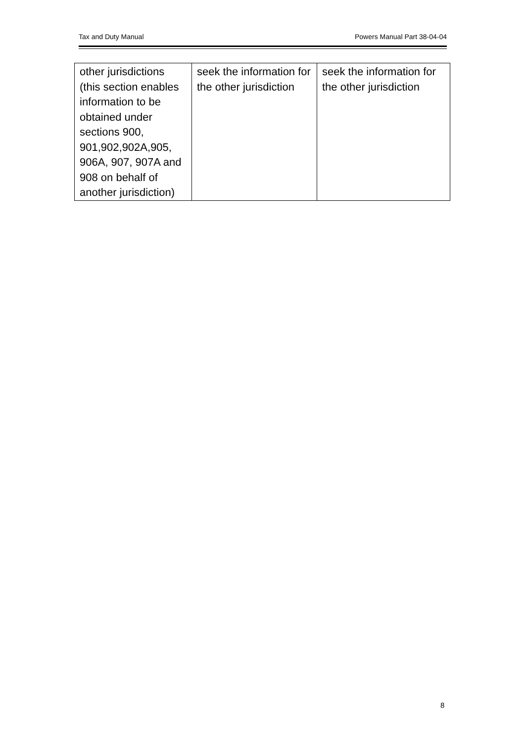Tax and Duty Manual Powers Manual Part 38-04-04
| other jurisdictions (this section enables information to be obtained under sections 900, 901,902,902A,905, 906A, 907, 907A and 908 on behalf of another jurisdiction) | seek the information for the other jurisdiction | seek the information for the other jurisdiction |
8